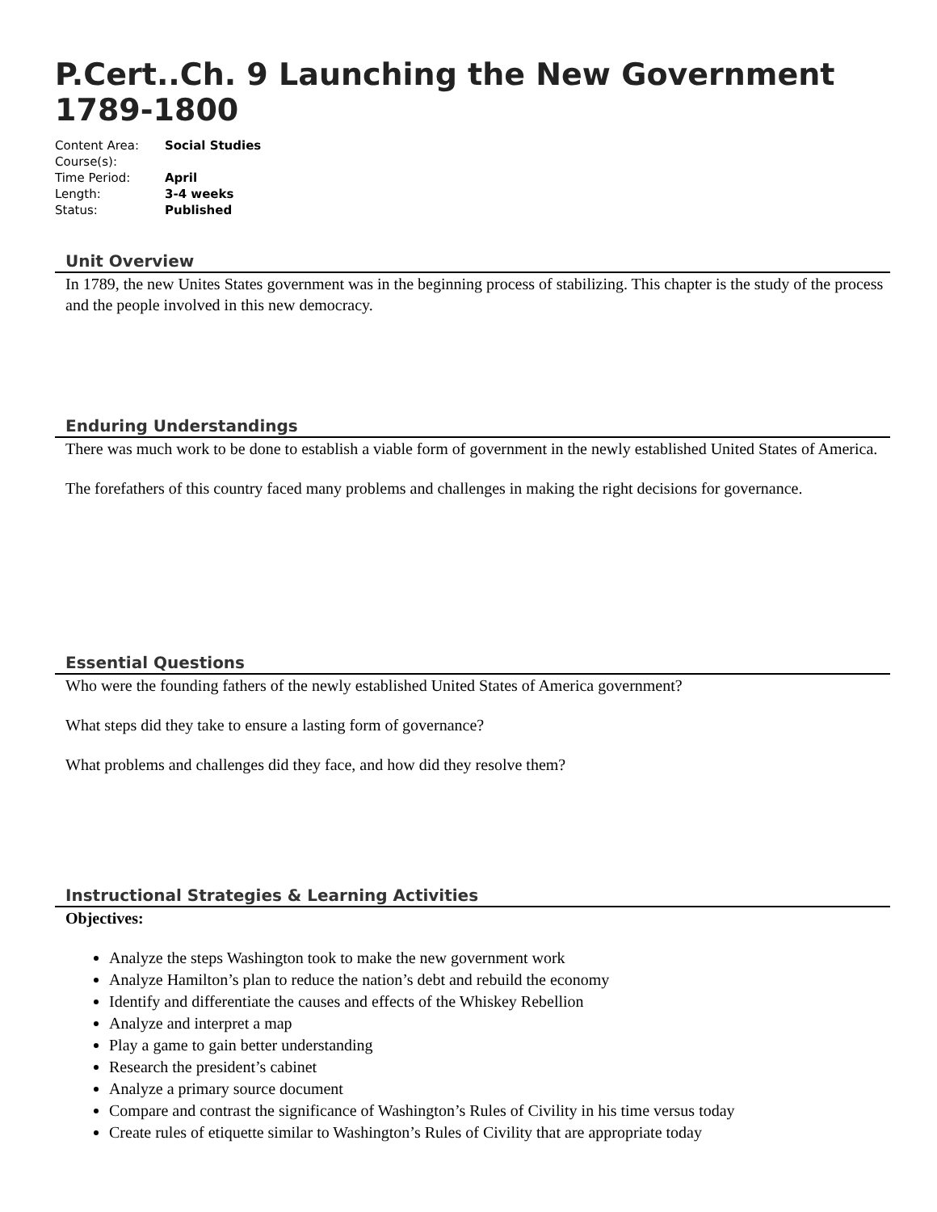P.Cert..Ch. 9 Launching the New Government 1789-1800
| Content Area: | Social Studies |
| Course(s): | |
| Time Period: | April |
| Length: | 3-4 weeks |
| Status: | Published |
Unit Overview
In 1789, the new Unites States government was in the beginning process of stabilizing. This chapter is the study of the process and the people involved in this new democracy.
Enduring Understandings
There was much work to be done to establish a viable form of government in the newly established United States of America.
The forefathers of this country faced many problems and challenges in making the right decisions for governance.
Essential Questions
Who were the founding fathers of the newly established United States of America government?
What steps did they take to ensure a lasting form of governance?
What problems and challenges did they face, and how did they resolve them?
Instructional Strategies & Learning Activities
Objectives:
Analyze the steps Washington took to make the new government work
Analyze Hamilton’s plan to reduce the nation’s debt and rebuild the economy
Identify and differentiate the causes and effects of the Whiskey Rebellion
Analyze and interpret a map
Play a game to gain better understanding
Research the president’s cabinet
Analyze a primary source document
Compare and contrast the significance of Washington’s Rules of Civility in his time versus today
Create rules of etiquette similar to Washington’s Rules of Civility that are appropriate today